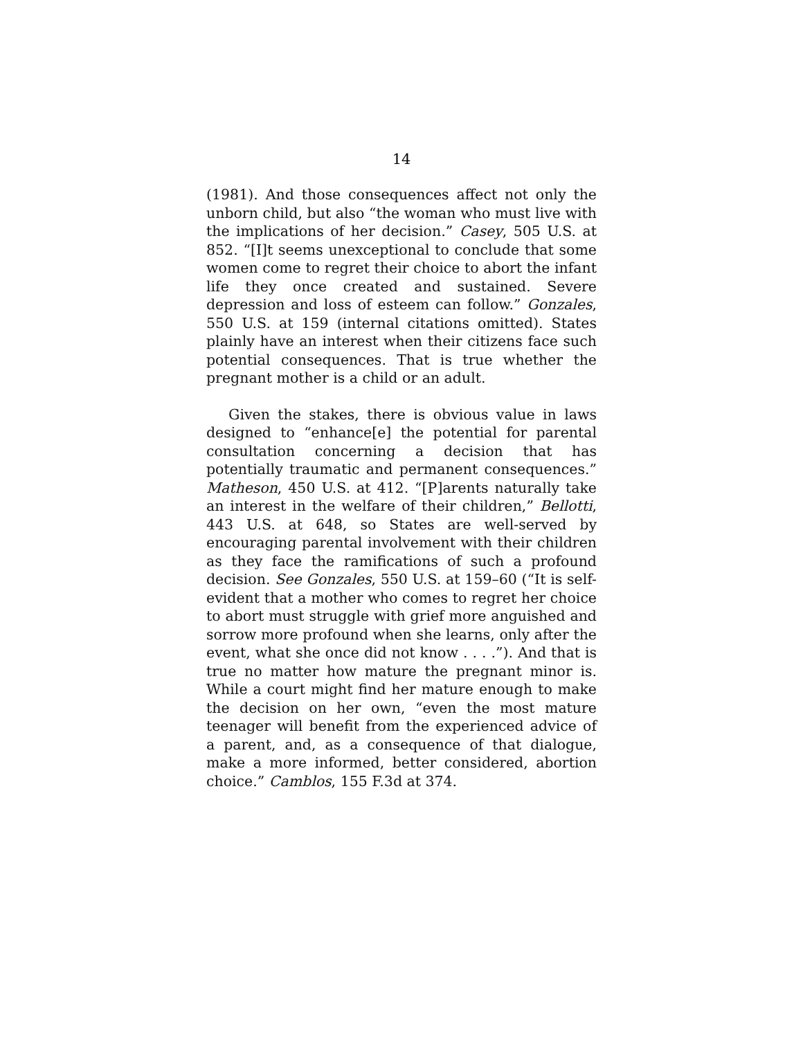14
(1981). And those consequences affect not only the unborn child, but also “the woman who must live with the implications of her decision.” Casey, 505 U.S. at 852. “[I]t seems unexceptional to conclude that some women come to regret their choice to abort the infant life they once created and sustained. Severe depression and loss of esteem can follow.” Gonzales, 550 U.S. at 159 (internal citations omitted). States plainly have an interest when their citizens face such potential consequences. That is true whether the pregnant mother is a child or an adult.
Given the stakes, there is obvious value in laws designed to “enhance[e] the potential for parental consultation concerning a decision that has potentially traumatic and permanent consequences.” Matheson, 450 U.S. at 412. “[P]arents naturally take an interest in the welfare of their children,” Bellotti, 443 U.S. at 648, so States are well-served by encouraging parental involvement with their children as they face the ramifications of such a profound decision. See Gonzales, 550 U.S. at 159–60 (“It is self-evident that a mother who comes to regret her choice to abort must struggle with grief more anguished and sorrow more profound when she learns, only after the event, what she once did not know . . . .”). And that is true no matter how mature the pregnant minor is. While a court might find her mature enough to make the decision on her own, “even the most mature teenager will benefit from the experienced advice of a parent, and, as a consequence of that dialogue, make a more informed, better considered, abortion choice.” Camblos, 155 F.3d at 374.